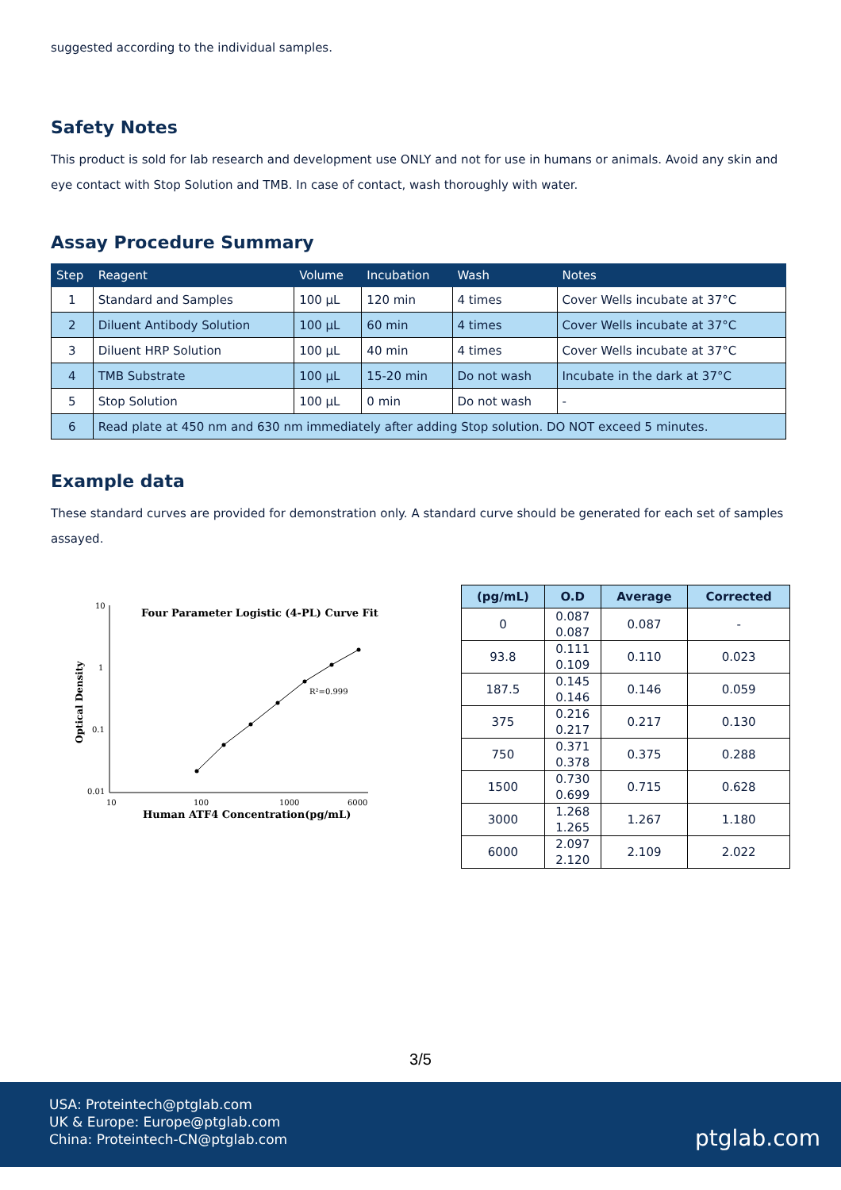suggested according to the individual samples.
Safety Notes
This product is sold for lab research and development use ONLY and not for use in humans or animals. Avoid any skin and eye contact with Stop Solution and TMB. In case of contact, wash thoroughly with water.
Assay Procedure Summary
| Step | Reagent | Volume | Incubation | Wash | Notes |
| --- | --- | --- | --- | --- | --- |
| 1 | Standard and Samples | 100 μL | 120 min | 4 times | Cover Wells incubate at 37°C |
| 2 | Diluent Antibody Solution | 100 μL | 60 min | 4 times | Cover Wells incubate at 37°C |
| 3 | Diluent HRP Solution | 100 μL | 40 min | 4 times | Cover Wells incubate at 37°C |
| 4 | TMB Substrate | 100 μL | 15-20 min | Do not wash | Incubate in the dark at 37°C |
| 5 | Stop Solution | 100 μL | 0 min | Do not wash | - |
| 6 | Read plate at 450 nm and 630 nm immediately after adding Stop solution. DO NOT exceed 5 minutes. | | | | |
Example data
These standard curves are provided for demonstration only. A standard curve should be generated for each set of samples assayed.
Four Parameter Logistic (4-PL) Curve Fit
10
1
0.1
0.01
10
100
1000
6000
Optical Density
Human ATF4 Concentration(pg/mL)
R²=0.999
| (pg/mL) | O.D | Average | Corrected |
| --- | --- | --- | --- |
| 0 | 0.087 0.087 | 0.087 | - |
| 93.8 | 0.111 0.109 | 0.110 | 0.023 |
| 187.5 | 0.145 0.146 | 0.146 | 0.059 |
| 375 | 0.216 0.217 | 0.217 | 0.130 |
| 750 | 0.371 0.378 | 0.375 | 0.288 |
| 1500 | 0.730 0.699 | 0.715 | 0.628 |
| 3000 | 1.268 1.265 | 1.267 | 1.180 |
| 6000 | 2.097 2.120 | 2.109 | 2.022 |
3/5
USA: Proteintech@ptglab.com
UK & Europe: Europe@ptglab.com
China: Proteintech-CN@ptglab.com
ptglab.com